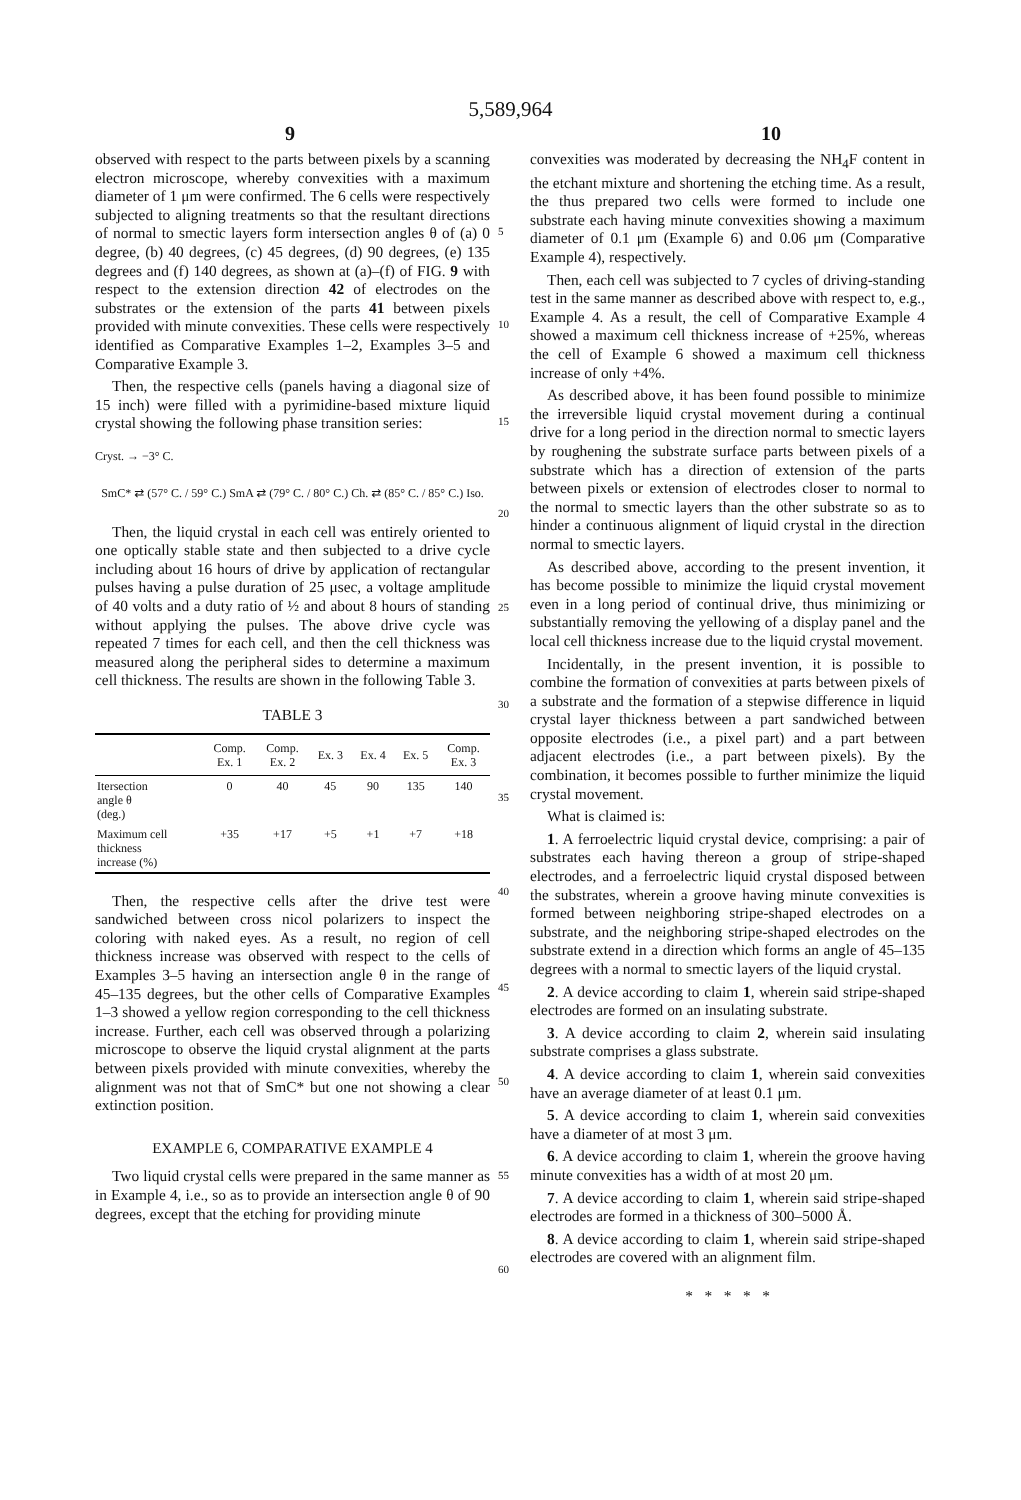5,589,964
9 10
observed with respect to the parts between pixels by a scanning electron microscope, whereby convexities with a maximum diameter of 1 μm were confirmed. The 6 cells were respectively subjected to aligning treatments so that the resultant directions of normal to smectic layers form intersection angles θ of (a) 0 degree, (b) 40 degrees, (c) 45 degrees, (d) 90 degrees, (e) 135 degrees and (f) 140 degrees, as shown at (a)–(f) of FIG. 9 with respect to the extension direction 42 of electrodes on the substrates or the extension of the parts 41 between pixels provided with minute convexities. These cells were respectively identified as Comparative Examples 1–2, Examples 3–5 and Comparative Example 3.
Then, the respective cells (panels having a diagonal size of 15 inch) were filled with a pyrimidine-based mixture liquid crystal showing the following phase transition series:
Cryst. → −3° C.
SmC* ⇄ (57° C. / 59° C.) SmA ⇄ (79° C. / 80° C.) Ch. ⇄ (85° C. / 85° C.) Iso.
Then, the liquid crystal in each cell was entirely oriented to one optically stable state and then subjected to a drive cycle including about 16 hours of drive by application of rectangular pulses having a pulse duration of 25 μsec, a voltage amplitude of 40 volts and a duty ratio of ½ and about 8 hours of standing without applying the pulses. The above drive cycle was repeated 7 times for each cell, and then the cell thickness was measured along the peripheral sides to determine a maximum cell thickness. The results are shown in the following Table 3.
TABLE 3
| | Comp. Ex. 1 | Comp. Ex. 2 | Ex. 3 | Ex. 4 | Ex. 5 | Comp. Ex. 3 |
| --- | --- | --- | --- | --- | --- | --- |
| Itersection angle θ (deg.) | 0 | 40 | 45 | 90 | 135 | 140 |
| Maximum cell thickness increase (%) | +35 | +17 | +5 | +1 | +7 | +18 |
Then, the respective cells after the drive test were sandwiched between cross nicol polarizers to inspect the coloring with naked eyes. As a result, no region of cell thickness increase was observed with respect to the cells of Examples 3–5 having an intersection angle θ in the range of 45–135 degrees, but the other cells of Comparative Examples 1–3 showed a yellow region corresponding to the cell thickness increase. Further, each cell was observed through a polarizing microscope to observe the liquid crystal alignment at the parts between pixels provided with minute convexities, whereby the alignment was not that of SmC* but one not showing a clear extinction position.
EXAMPLE 6, COMPARATIVE EXAMPLE 4
Two liquid crystal cells were prepared in the same manner as in Example 4, i.e., so as to provide an intersection angle θ of 90 degrees, except that the etching for providing minute
5
10
15
20
25
30
35
40
45
50
55
60
convexities was moderated by decreasing the NH<sub>4</sub>F content in the etchant mixture and shortening the etching time. As a result, the thus prepared two cells were formed to include one substrate each having minute convexities showing a maximum diameter of 0.1 μm (Example 6) and 0.06 μm (Comparative Example 4), respectively.
Then, each cell was subjected to 7 cycles of driving-standing test in the same manner as described above with respect to, e.g., Example 4. As a result, the cell of Comparative Example 4 showed a maximum cell thickness increase of +25%, whereas the cell of Example 6 showed a maximum cell thickness increase of only +4%.
As described above, it has been found possible to minimize the irreversible liquid crystal movement during a continual drive for a long period in the direction normal to smectic layers by roughening the substrate surface parts between pixels of a substrate which has a direction of extension of the parts between pixels or extension of electrodes closer to normal to the normal to smectic layers than the other substrate so as to hinder a continuous alignment of liquid crystal in the direction normal to smectic layers.
As described above, according to the present invention, it has become possible to minimize the liquid crystal movement even in a long period of continual drive, thus minimizing or substantially removing the yellowing of a display panel and the local cell thickness increase due to the liquid crystal movement.
Incidentally, in the present invention, it is possible to combine the formation of convexities at parts between pixels of a substrate and the formation of a stepwise difference in liquid crystal layer thickness between a part sandwiched between opposite electrodes (i.e., a pixel part) and a part between adjacent electrodes (i.e., a part between pixels). By the combination, it becomes possible to further minimize the liquid crystal movement.
What is claimed is:
1. A ferroelectric liquid crystal device, comprising: a pair of substrates each having thereon a group of stripe-shaped electrodes, and a ferroelectric liquid crystal disposed between the substrates, wherein a groove having minute convexities is formed between neighboring stripe-shaped electrodes on a substrate, and the neighboring stripe-shaped electrodes on the substrate extend in a direction which forms an angle of 45–135 degrees with a normal to smectic layers of the liquid crystal.
2. A device according to claim 1, wherein said stripe-shaped electrodes are formed on an insulating substrate.
3. A device according to claim 2, wherein said insulating substrate comprises a glass substrate.
4. A device according to claim 1, wherein said convexities have an average diameter of at least 0.1 μm.
5. A device according to claim 1, wherein said convexities have a diameter of at most 3 μm.
6. A device according to claim 1, wherein the groove having minute convexities has a width of at most 20 μm.
7. A device according to claim 1, wherein said stripe-shaped electrodes are formed in a thickness of 300–5000 Å.
8. A device according to claim 1, wherein said stripe-shaped electrodes are covered with an alignment film.
* * * * *